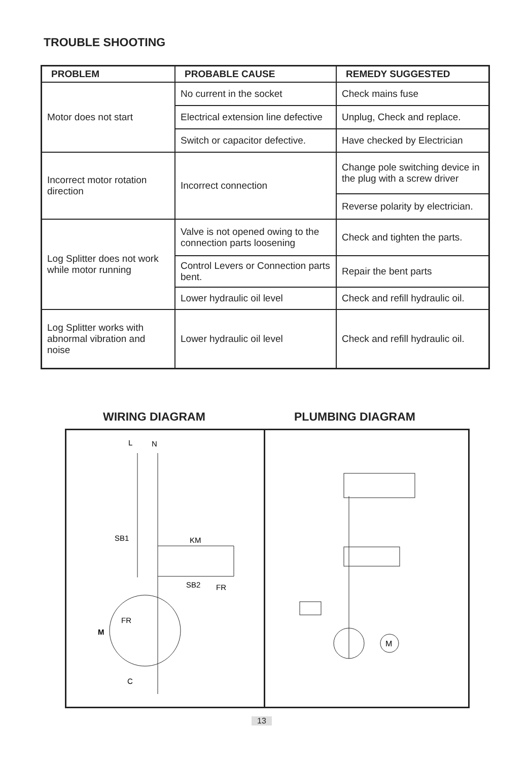TROUBLE SHOOTING
| PROBLEM | PROBABLE CAUSE | REMEDY SUGGESTED |
| --- | --- | --- |
| Motor does not start | No current in the socket | Check mains fuse |
| | Electrical extension line defective | Unplug, Check and replace. |
| | Switch or capacitor defective. | Have checked by Electrician |
| Incorrect motor rotation direction | Incorrect connection | Change pole switching device in the plug with a screw driver |
| | | Reverse polarity by electrician. |
| Log Splitter does not work while motor running | Valve is not opened owing to the connection parts loosening | Check and tighten the parts. |
| | Control Levers or Connection parts bent. | Repair the bent parts |
| | Lower hydraulic oil level | Check and refill hydraulic oil. |
| Log Splitter works with abnormal vibration and noise | Lower hydraulic oil level | Check and refill hydraulic oil. |
WIRING DIAGRAM PLUMBING DIAGRAM
L
N
SB1
KM
SB2
FR
FR
M
C
M
13